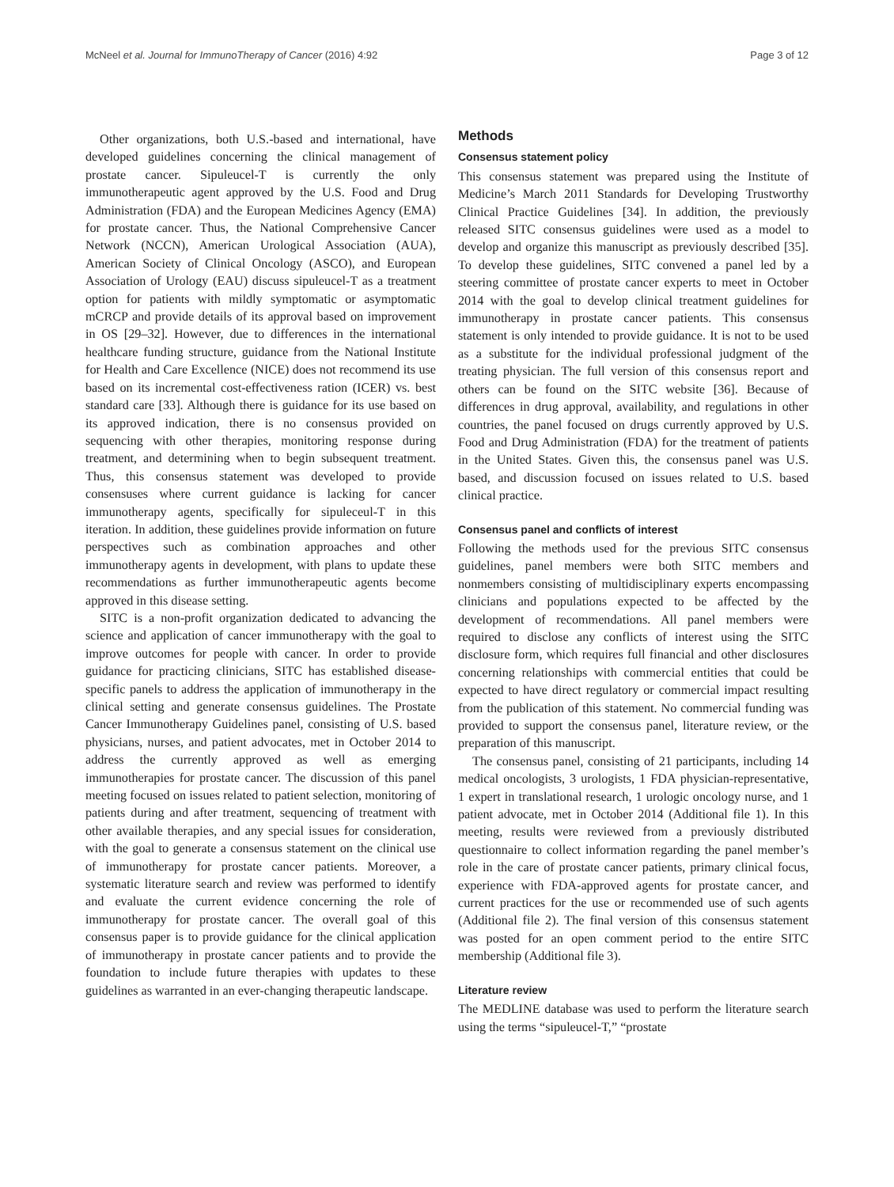McNeel et al. Journal for ImmunoTherapy of Cancer (2016) 4:92 Page 3 of 12
Other organizations, both U.S.-based and international, have developed guidelines concerning the clinical management of prostate cancer. Sipuleucel-T is currently the only immunotherapeutic agent approved by the U.S. Food and Drug Administration (FDA) and the European Medicines Agency (EMA) for prostate cancer. Thus, the National Comprehensive Cancer Network (NCCN), American Urological Association (AUA), American Society of Clinical Oncology (ASCO), and European Association of Urology (EAU) discuss sipuleucel-T as a treatment option for patients with mildly symptomatic or asymptomatic mCRCP and provide details of its approval based on improvement in OS [29–32]. However, due to differences in the international healthcare funding structure, guidance from the National Institute for Health and Care Excellence (NICE) does not recommend its use based on its incremental cost-effectiveness ration (ICER) vs. best standard care [33]. Although there is guidance for its use based on its approved indication, there is no consensus provided on sequencing with other therapies, monitoring response during treatment, and determining when to begin subsequent treatment. Thus, this consensus statement was developed to provide consensuses where current guidance is lacking for cancer immunotherapy agents, specifically for sipuleceul-T in this iteration. In addition, these guidelines provide information on future perspectives such as combination approaches and other immunotherapy agents in development, with plans to update these recommendations as further immunotherapeutic agents become approved in this disease setting.
SITC is a non-profit organization dedicated to advancing the science and application of cancer immunotherapy with the goal to improve outcomes for people with cancer. In order to provide guidance for practicing clinicians, SITC has established disease-specific panels to address the application of immunotherapy in the clinical setting and generate consensus guidelines. The Prostate Cancer Immunotherapy Guidelines panel, consisting of U.S. based physicians, nurses, and patient advocates, met in October 2014 to address the currently approved as well as emerging immunotherapies for prostate cancer. The discussion of this panel meeting focused on issues related to patient selection, monitoring of patients during and after treatment, sequencing of treatment with other available therapies, and any special issues for consideration, with the goal to generate a consensus statement on the clinical use of immunotherapy for prostate cancer patients. Moreover, a systematic literature search and review was performed to identify and evaluate the current evidence concerning the role of immunotherapy for prostate cancer. The overall goal of this consensus paper is to provide guidance for the clinical application of immunotherapy in prostate cancer patients and to provide the foundation to include future therapies with updates to these guidelines as warranted in an ever-changing therapeutic landscape.
Methods
Consensus statement policy
This consensus statement was prepared using the Institute of Medicine’s March 2011 Standards for Developing Trustworthy Clinical Practice Guidelines [34]. In addition, the previously released SITC consensus guidelines were used as a model to develop and organize this manuscript as previously described [35]. To develop these guidelines, SITC convened a panel led by a steering committee of prostate cancer experts to meet in October 2014 with the goal to develop clinical treatment guidelines for immunotherapy in prostate cancer patients. This consensus statement is only intended to provide guidance. It is not to be used as a substitute for the individual professional judgment of the treating physician. The full version of this consensus report and others can be found on the SITC website [36]. Because of differences in drug approval, availability, and regulations in other countries, the panel focused on drugs currently approved by U.S. Food and Drug Administration (FDA) for the treatment of patients in the United States. Given this, the consensus panel was U.S. based, and discussion focused on issues related to U.S. based clinical practice.
Consensus panel and conflicts of interest
Following the methods used for the previous SITC consensus guidelines, panel members were both SITC members and nonmembers consisting of multidisciplinary experts encompassing clinicians and populations expected to be affected by the development of recommendations. All panel members were required to disclose any conflicts of interest using the SITC disclosure form, which requires full financial and other disclosures concerning relationships with commercial entities that could be expected to have direct regulatory or commercial impact resulting from the publication of this statement. No commercial funding was provided to support the consensus panel, literature review, or the preparation of this manuscript.
The consensus panel, consisting of 21 participants, including 14 medical oncologists, 3 urologists, 1 FDA physician-representative, 1 expert in translational research, 1 urologic oncology nurse, and 1 patient advocate, met in October 2014 (Additional file 1). In this meeting, results were reviewed from a previously distributed questionnaire to collect information regarding the panel member’s role in the care of prostate cancer patients, primary clinical focus, experience with FDA-approved agents for prostate cancer, and current practices for the use or recommended use of such agents (Additional file 2). The final version of this consensus statement was posted for an open comment period to the entire SITC membership (Additional file 3).
Literature review
The MEDLINE database was used to perform the literature search using the terms “sipuleucel-T,” “prostate